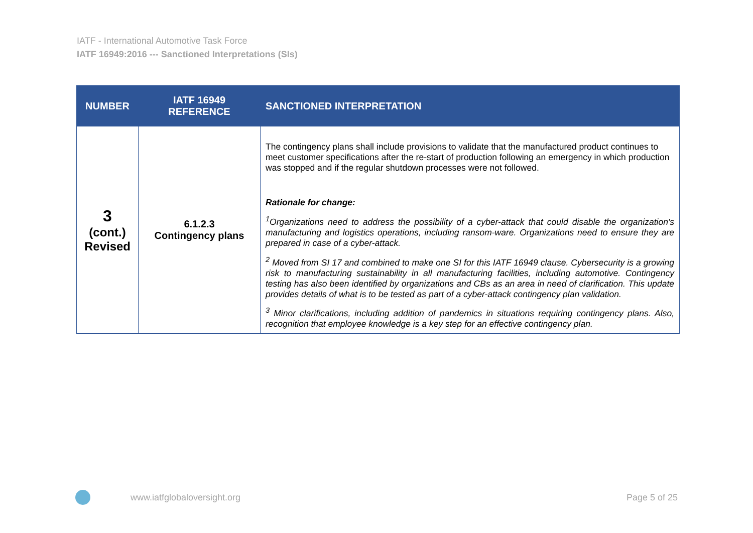IATF - International Automotive Task Force
IATF 16949:2016 --- Sanctioned Interpretations (SIs)
| NUMBER | IATF 16949 REFERENCE | SANCTIONED INTERPRETATION |
| --- | --- | --- |
| 3 (cont.) Revised | 6.1.2.3 Contingency plans | The contingency plans shall include provisions to validate that the manufactured product continues to meet customer specifications after the re-start of production following an emergency in which production was stopped and if the regular shutdown processes were not followed. Rationale for change: <sup>1</sup> Organizations need to address the possibility of a cyber-attack that could disable the organization's manufacturing and logistics operations, including ransom-ware. Organizations need to ensure they are prepared in case of a cyber-attack. <sup>2</sup> Moved from SI 17 and combined to make one SI for this IATF 16949 clause. Cybersecurity is a growing risk to manufacturing sustainability in all manufacturing facilities, including automotive. Contingency testing has also been identified by organizations and CBs as an area in need of clarification. This update provides details of what is to be tested as part of a cyber-attack contingency plan validation. <sup>3</sup> Minor clarifications, including addition of pandemics in situations requiring contingency plans. Also, recognition that employee knowledge is a key step for an effective contingency plan. |
www.iatfglobaloversight.org Page 5 of 25